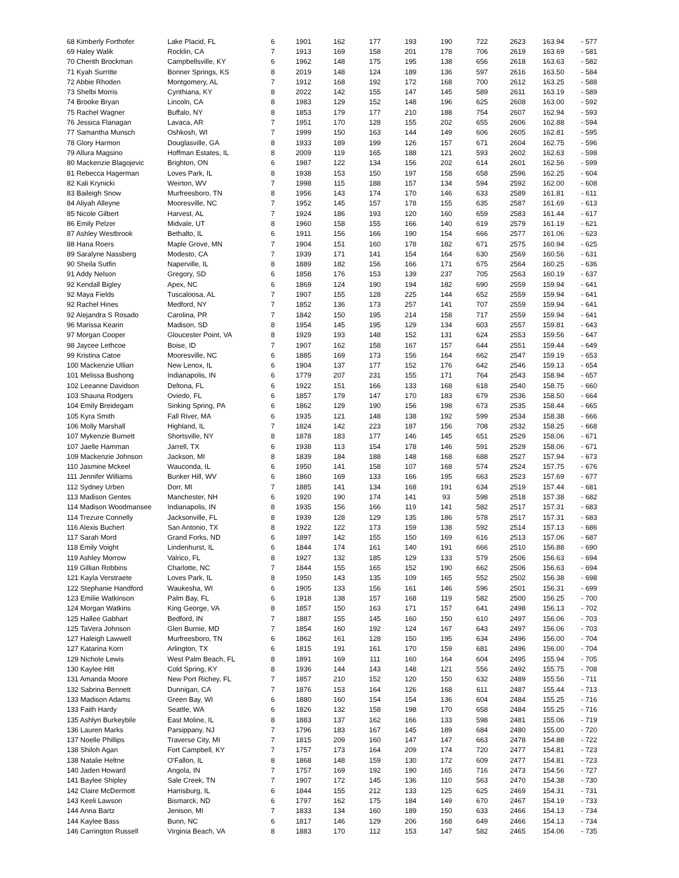| 68 Kimberly Forthofer | Lake Placid, FL | 6 | 1901 | 162 | 177 | 193 | 190 | 722 | 2623 | 163.94 | - 577 |
| 69 Haley Walik | Rocklin, CA | 7 | 1913 | 169 | 158 | 201 | 178 | 706 | 2619 | 163.69 | - 581 |
| 70 Cherith Brockman | Campbellsville, KY | 6 | 1962 | 148 | 175 | 195 | 138 | 656 | 2618 | 163.63 | - 582 |
| 71 Kyah Surritte | Bonner Springs, KS | 8 | 2019 | 148 | 124 | 189 | 136 | 597 | 2616 | 163.50 | - 584 |
| 72 Abbie Rhoden | Montgomery, AL | 7 | 1912 | 168 | 192 | 172 | 168 | 700 | 2612 | 163.25 | - 588 |
| 73 Shelbi Morris | Cynthiana, KY | 8 | 2022 | 142 | 155 | 147 | 145 | 589 | 2611 | 163.19 | - 589 |
| 74 Brooke Bryan | Lincoln, CA | 8 | 1983 | 129 | 152 | 148 | 196 | 625 | 2608 | 163.00 | - 592 |
| 75 Rachel Wagner | Buffalo, NY | 8 | 1853 | 179 | 177 | 210 | 188 | 754 | 2607 | 162.94 | - 593 |
| 76 Jessica Flanagan | Lavaca, AR | 7 | 1951 | 170 | 128 | 155 | 202 | 655 | 2606 | 162.88 | - 594 |
| 77 Samantha Munsch | Oshkosh, WI | 7 | 1999 | 150 | 163 | 144 | 149 | 606 | 2605 | 162.81 | - 595 |
| 78 Glory Harmon | Douglasville, GA | 8 | 1933 | 189 | 199 | 126 | 157 | 671 | 2604 | 162.75 | - 596 |
| 79 Allura Magsino | Hoffman Estates, IL | 8 | 2009 | 119 | 165 | 188 | 121 | 593 | 2602 | 162.63 | - 598 |
| 80 Mackenzie Blagojevic | Brighton, ON | 6 | 1987 | 122 | 134 | 156 | 202 | 614 | 2601 | 162.56 | - 599 |
| 81 Rebecca Hagerman | Loves Park, IL | 8 | 1938 | 153 | 150 | 197 | 158 | 658 | 2596 | 162.25 | - 604 |
| 82 Kali Krynicki | Weirton, WV | 7 | 1998 | 115 | 188 | 157 | 134 | 594 | 2592 | 162.00 | - 608 |
| 83 Baileigh Snow | Murfreesboro, TN | 8 | 1956 | 143 | 174 | 170 | 146 | 633 | 2589 | 161.81 | - 611 |
| 84 Aliyah Alleyne | Mooresville, NC | 7 | 1952 | 145 | 157 | 178 | 155 | 635 | 2587 | 161.69 | - 613 |
| 85 Nicole Gilbert | Harvest, AL | 7 | 1924 | 186 | 193 | 120 | 160 | 659 | 2583 | 161.44 | - 617 |
| 86 Emily Pelzer | Midvale, UT | 8 | 1960 | 158 | 155 | 166 | 140 | 619 | 2579 | 161.19 | - 621 |
| 87 Ashley Westbrook | Bethalto, IL | 6 | 1911 | 156 | 166 | 190 | 154 | 666 | 2577 | 161.06 | - 623 |
| 88 Hana Roers | Maple Grove, MN | 7 | 1904 | 151 | 160 | 178 | 182 | 671 | 2575 | 160.94 | - 625 |
| 89 Saralyne Nassberg | Modesto, CA | 7 | 1939 | 171 | 141 | 154 | 164 | 630 | 2569 | 160.56 | - 631 |
| 90 Sheila Sutfin | Naperville, IL | 8 | 1889 | 182 | 156 | 166 | 171 | 675 | 2564 | 160.25 | - 636 |
| 91 Addy Nelson | Gregory, SD | 6 | 1858 | 176 | 153 | 139 | 237 | 705 | 2563 | 160.19 | - 637 |
| 92 Kendall Bigley | Apex, NC | 6 | 1869 | 124 | 190 | 194 | 182 | 690 | 2559 | 159.94 | - 641 |
| 92 Maya Fields | Tuscaloosa, AL | 7 | 1907 | 155 | 128 | 225 | 144 | 652 | 2559 | 159.94 | - 641 |
| 92 Rachel Hines | Medford, NY | 7 | 1852 | 136 | 173 | 257 | 141 | 707 | 2559 | 159.94 | - 641 |
| 92 Alejandra S Rosado | Carolina, PR | 7 | 1842 | 150 | 195 | 214 | 158 | 717 | 2559 | 159.94 | - 641 |
| 96 Marissa Kearin | Madison, SD | 8 | 1954 | 145 | 195 | 129 | 134 | 603 | 2557 | 159.81 | - 643 |
| 97 Morgan Cooper | Gloucester Point, VA | 8 | 1929 | 193 | 148 | 152 | 131 | 624 | 2553 | 159.56 | - 647 |
| 98 Jaycee Lethcoe | Boise, ID | 7 | 1907 | 162 | 158 | 167 | 157 | 644 | 2551 | 159.44 | - 649 |
| 99 Kristina Catoe | Mooresville, NC | 6 | 1885 | 169 | 173 | 156 | 164 | 662 | 2547 | 159.19 | - 653 |
| 100 Mackenzie Ullian | New Lenox, IL | 6 | 1904 | 137 | 177 | 152 | 176 | 642 | 2546 | 159.13 | - 654 |
| 101 Melissa Bushong | Indianapolis, IN | 6 | 1779 | 207 | 231 | 155 | 171 | 764 | 2543 | 158.94 | - 657 |
| 102 Leeanne Davidson | Deltona, FL | 6 | 1922 | 151 | 166 | 133 | 168 | 618 | 2540 | 158.75 | - 660 |
| 103 Shauna Rodgers | Oviedo, FL | 6 | 1857 | 179 | 147 | 170 | 183 | 679 | 2536 | 158.50 | - 664 |
| 104 Emily Breidegam | Sinking Spring, PA | 6 | 1862 | 129 | 190 | 156 | 198 | 673 | 2535 | 158.44 | - 665 |
| 105 Kyra Smith | Fall River, MA | 6 | 1935 | 121 | 148 | 138 | 192 | 599 | 2534 | 158.38 | - 666 |
| 106 Molly Marshall | Highland, IL | 7 | 1824 | 142 | 223 | 187 | 156 | 708 | 2532 | 158.25 | - 668 |
| 107 Mykenzie Burnett | Shortsville, NY | 8 | 1878 | 183 | 177 | 146 | 145 | 651 | 2529 | 158.06 | - 671 |
| 107 Jaelle Hamman | Jarrell, TX | 6 | 1938 | 113 | 154 | 178 | 146 | 591 | 2529 | 158.06 | - 671 |
| 109 Mackenzie Johnson | Jackson, MI | 8 | 1839 | 184 | 188 | 148 | 168 | 688 | 2527 | 157.94 | - 673 |
| 110 Jasmine Mckeel | Wauconda, IL | 6 | 1950 | 141 | 158 | 107 | 168 | 574 | 2524 | 157.75 | - 676 |
| 111 Jennifer Williams | Bunker Hill, WV | 6 | 1860 | 169 | 133 | 166 | 195 | 663 | 2523 | 157.69 | - 677 |
| 112 Sydney Urben | Dorr, MI | 7 | 1885 | 141 | 134 | 168 | 191 | 634 | 2519 | 157.44 | - 681 |
| 113 Madison Gentes | Manchester, NH | 6 | 1920 | 190 | 174 | 141 | 93 | 598 | 2518 | 157.38 | - 682 |
| 114 Madison Woodmansee | Indianapolis, IN | 8 | 1935 | 156 | 166 | 119 | 141 | 582 | 2517 | 157.31 | - 683 |
| 114 Trezure Connelly | Jacksonville, FL | 8 | 1939 | 128 | 129 | 135 | 186 | 578 | 2517 | 157.31 | - 683 |
| 116 Alexis Buchert | San Antonio, TX | 8 | 1922 | 122 | 173 | 159 | 138 | 592 | 2514 | 157.13 | - 686 |
| 117 Sarah Mord | Grand Forks, ND | 6 | 1897 | 142 | 155 | 150 | 169 | 616 | 2513 | 157.06 | - 687 |
| 118 Emily Voight | Lindenhurst, IL | 6 | 1844 | 174 | 161 | 140 | 191 | 666 | 2510 | 156.88 | - 690 |
| 119 Ashley Morrow | Valrico, FL | 8 | 1927 | 132 | 185 | 129 | 133 | 579 | 2506 | 156.63 | - 694 |
| 119 Gillian Robbins | Charlotte, NC | 7 | 1844 | 155 | 165 | 152 | 190 | 662 | 2506 | 156.63 | - 694 |
| 121 Kayla Verstraete | Loves Park, IL | 8 | 1950 | 143 | 135 | 109 | 165 | 552 | 2502 | 156.38 | - 698 |
| 122 Stephanie Handford | Waukesha, WI | 6 | 1905 | 133 | 156 | 161 | 146 | 596 | 2501 | 156.31 | - 699 |
| 123 Emilie Watkinson | Palm Bay, FL | 6 | 1918 | 138 | 157 | 168 | 119 | 582 | 2500 | 156.25 | - 700 |
| 124 Morgan Watkins | King George, VA | 8 | 1857 | 150 | 163 | 171 | 157 | 641 | 2498 | 156.13 | - 702 |
| 125 Hallee Gabhart | Bedford, IN | 7 | 1887 | 155 | 145 | 160 | 150 | 610 | 2497 | 156.06 | - 703 |
| 125 TaVera Johnson | Glen Burnie, MD | 7 | 1854 | 160 | 192 | 124 | 167 | 643 | 2497 | 156.06 | - 703 |
| 127 Haleigh Lawwell | Murfreesboro, TN | 6 | 1862 | 161 | 128 | 150 | 195 | 634 | 2496 | 156.00 | - 704 |
| 127 Katarina Korn | Arlington, TX | 6 | 1815 | 191 | 161 | 170 | 159 | 681 | 2496 | 156.00 | - 704 |
| 129 Nichole Lewis | West Palm Beach, FL | 8 | 1891 | 169 | 111 | 160 | 164 | 604 | 2495 | 155.94 | - 705 |
| 130 Kaylee Hitt | Cold Spring, KY | 8 | 1936 | 144 | 143 | 148 | 121 | 556 | 2492 | 155.75 | - 708 |
| 131 Amanda Moore | New Port Richey, FL | 7 | 1857 | 210 | 152 | 120 | 150 | 632 | 2489 | 155.56 | - 711 |
| 132 Sabrina Bennett | Dunnigan, CA | 7 | 1876 | 153 | 164 | 126 | 168 | 611 | 2487 | 155.44 | - 713 |
| 133 Madison Adams | Green Bay, WI | 6 | 1880 | 160 | 154 | 154 | 136 | 604 | 2484 | 155.25 | - 716 |
| 133 Faith Hardy | Seattle, WA | 6 | 1826 | 132 | 158 | 198 | 170 | 658 | 2484 | 155.25 | - 716 |
| 135 Ashlyn Burkeybile | East Moline, IL | 8 | 1883 | 137 | 162 | 166 | 133 | 598 | 2481 | 155.06 | - 719 |
| 136 Lauren Marks | Parsippany, NJ | 7 | 1796 | 183 | 167 | 145 | 189 | 684 | 2480 | 155.00 | - 720 |
| 137 Noelle Phillips | Traverse City, MI | 7 | 1815 | 209 | 160 | 147 | 147 | 663 | 2478 | 154.88 | - 722 |
| 138 Shiloh Agan | Fort Campbell, KY | 7 | 1757 | 173 | 164 | 209 | 174 | 720 | 2477 | 154.81 | - 723 |
| 138 Natalie Heltne | O'Fallon, IL | 8 | 1868 | 148 | 159 | 130 | 172 | 609 | 2477 | 154.81 | - 723 |
| 140 Jaden Howard | Angola, IN | 7 | 1757 | 169 | 192 | 190 | 165 | 716 | 2473 | 154.56 | - 727 |
| 141 Baylee Shipley | Sale Creek, TN | 7 | 1907 | 172 | 145 | 136 | 110 | 563 | 2470 | 154.38 | - 730 |
| 142 Claire McDermott | Harrisburg, IL | 6 | 1844 | 155 | 212 | 133 | 125 | 625 | 2469 | 154.31 | - 731 |
| 143 Keeli Lawson | Bismarck, ND | 6 | 1797 | 162 | 175 | 184 | 149 | 670 | 2467 | 154.19 | - 733 |
| 144 Anna Bartz | Jenison, MI | 7 | 1833 | 134 | 160 | 189 | 150 | 633 | 2466 | 154.13 | - 734 |
| 144 Kaylee Bass | Bunn, NC | 6 | 1817 | 146 | 129 | 206 | 168 | 649 | 2466 | 154.13 | - 734 |
| 146 Carrington Russell | Virginia Beach, VA | 8 | 1883 | 170 | 112 | 153 | 147 | 582 | 2465 | 154.06 | - 735 |